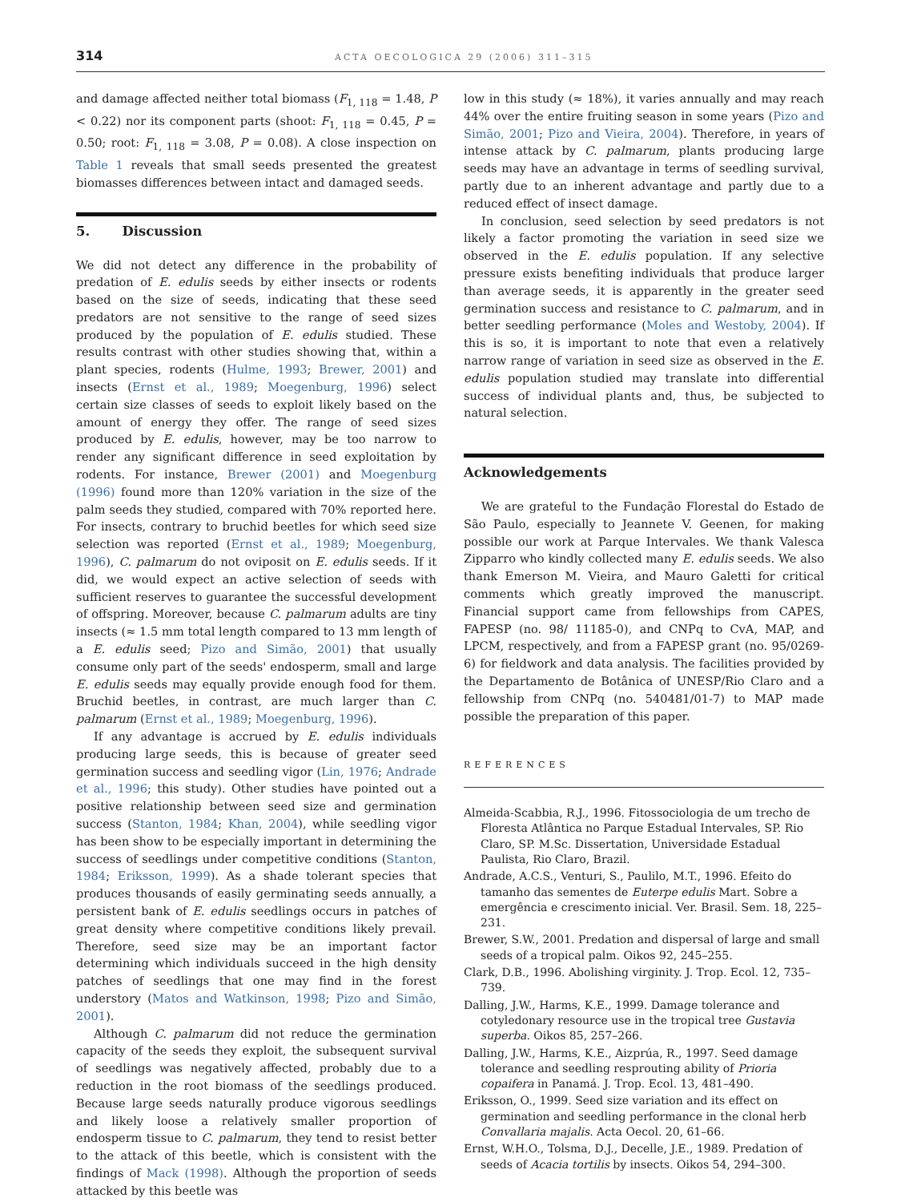314 ACTA OECOLOGICA 29 (2006) 311–315
and damage affected neither total biomass (F<sub>1, 118</sub> = 1.48, P < 0.22) nor its component parts (shoot: F<sub>1, 118</sub> = 0.45, P = 0.50; root: F<sub>1, 118</sub> = 3.08, P = 0.08). A close inspection on Table 1 reveals that small seeds presented the greatest biomasses differences between intact and damaged seeds.
5. Discussion
We did not detect any difference in the probability of predation of E. edulis seeds by either insects or rodents based on the size of seeds, indicating that these seed predators are not sensitive to the range of seed sizes produced by the population of E. edulis studied. These results contrast with other studies showing that, within a plant species, rodents (Hulme, 1993; Brewer, 2001) and insects (Ernst et al., 1989; Moegenburg, 1996) select certain size classes of seeds to exploit likely based on the amount of energy they offer. The range of seed sizes produced by E. edulis, however, may be too narrow to render any significant difference in seed exploitation by rodents. For instance, Brewer (2001) and Moegenburg (1996) found more than 120% variation in the size of the palm seeds they studied, compared with 70% reported here. For insects, contrary to bruchid beetles for which seed size selection was reported (Ernst et al., 1989; Moegenburg, 1996), C. palmarum do not oviposit on E. edulis seeds. If it did, we would expect an active selection of seeds with sufficient reserves to guarantee the successful development of offspring. Moreover, because C. palmarum adults are tiny insects (≈ 1.5 mm total length compared to 13 mm length of a E. edulis seed; Pizo and Simão, 2001) that usually consume only part of the seeds' endosperm, small and large E. edulis seeds may equally provide enough food for them. Bruchid beetles, in contrast, are much larger than C. palmarum (Ernst et al., 1989; Moegenburg, 1996).
If any advantage is accrued by E. edulis individuals producing large seeds, this is because of greater seed germination success and seedling vigor (Lin, 1976; Andrade et al., 1996; this study). Other studies have pointed out a positive relationship between seed size and germination success (Stanton, 1984; Khan, 2004), while seedling vigor has been show to be especially important in determining the success of seedlings under competitive conditions (Stanton, 1984; Eriksson, 1999). As a shade tolerant species that produces thousands of easily germinating seeds annually, a persistent bank of E. edulis seedlings occurs in patches of great density where competitive conditions likely prevail. Therefore, seed size may be an important factor determining which individuals succeed in the high density patches of seedlings that one may find in the forest understory (Matos and Watkinson, 1998; Pizo and Simão, 2001).
Although C. palmarum did not reduce the germination capacity of the seeds they exploit, the subsequent survival of seedlings was negatively affected, probably due to a reduction in the root biomass of the seedlings produced. Because large seeds naturally produce vigorous seedlings and likely loose a relatively smaller proportion of endosperm tissue to C. palmarum, they tend to resist better to the attack of this beetle, which is consistent with the findings of Mack (1998). Although the proportion of seeds attacked by this beetle was
low in this study (≈ 18%), it varies annually and may reach 44% over the entire fruiting season in some years (Pizo and Simão, 2001; Pizo and Vieira, 2004). Therefore, in years of intense attack by C. palmarum, plants producing large seeds may have an advantage in terms of seedling survival, partly due to an inherent advantage and partly due to a reduced effect of insect damage.
In conclusion, seed selection by seed predators is not likely a factor promoting the variation in seed size we observed in the E. edulis population. If any selective pressure exists benefiting individuals that produce larger than average seeds, it is apparently in the greater seed germination success and resistance to C. palmarum, and in better seedling performance (Moles and Westoby, 2004). If this is so, it is important to note that even a relatively narrow range of variation in seed size as observed in the E. edulis population studied may translate into differential success of individual plants and, thus, be subjected to natural selection.
Acknowledgements
We are grateful to the Fundação Florestal do Estado de São Paulo, especially to Jeannete V. Geenen, for making possible our work at Parque Intervales. We thank Valesca Zipparro who kindly collected many E. edulis seeds. We also thank Emerson M. Vieira, and Mauro Galetti for critical comments which greatly improved the manuscript. Financial support came from fellowships from CAPES, FAPESP (no. 98/ 11185-0), and CNPq to CvA, MAP, and LPCM, respectively, and from a FAPESP grant (no. 95/0269-6) for fieldwork and data analysis. The facilities provided by the Departamento de Botânica of UNESP/Rio Claro and a fellowship from CNPq (no. 540481/01-7) to MAP made possible the preparation of this paper.
REFERENCES
Almeida-Scabbia, R.J., 1996. Fitossociologia de um trecho de Floresta Atlântica no Parque Estadual Intervales, SP. Rio Claro, SP. M.Sc. Dissertation, Universidade Estadual Paulista, Rio Claro, Brazil.
Andrade, A.C.S., Venturi, S., Paulilo, M.T., 1996. Efeito do tamanho das sementes de Euterpe edulis Mart. Sobre a emergência e crescimento inicial. Ver. Brasil. Sem. 18, 225–231.
Brewer, S.W., 2001. Predation and dispersal of large and small seeds of a tropical palm. Oikos 92, 245–255.
Clark, D.B., 1996. Abolishing virginity. J. Trop. Ecol. 12, 735–739.
Dalling, J.W., Harms, K.E., 1999. Damage tolerance and cotyledonary resource use in the tropical tree Gustavia superba. Oikos 85, 257–266.
Dalling, J.W., Harms, K.E., Aizprúa, R., 1997. Seed damage tolerance and seedling resprouting ability of Prioria copaifera in Panamá. J. Trop. Ecol. 13, 481–490.
Eriksson, O., 1999. Seed size variation and its effect on germination and seedling performance in the clonal herb Convallaria majalis. Acta Oecol. 20, 61–66.
Ernst, W.H.O., Tolsma, D.J., Decelle, J.E., 1989. Predation of seeds of Acacia tortilis by insects. Oikos 54, 294–300.